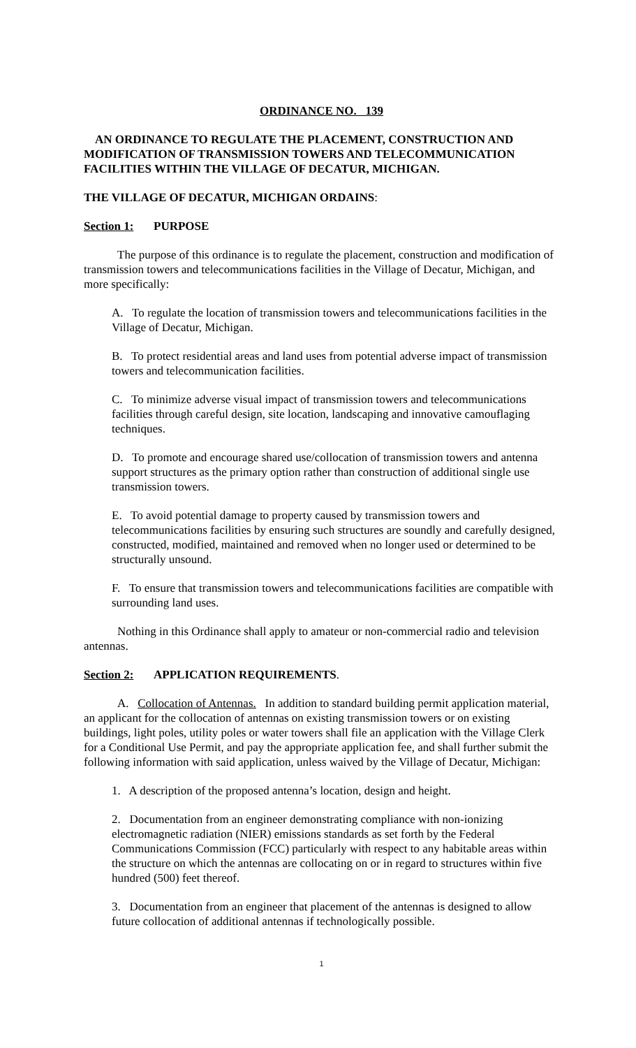ORDINANCE NO. 139
AN ORDINANCE TO REGULATE THE PLACEMENT, CONSTRUCTION AND MODIFICATION OF TRANSMISSION TOWERS AND TELECOMMUNICATION FACILITIES WITHIN THE VILLAGE OF DECATUR, MICHIGAN.
THE VILLAGE OF DECATUR, MICHIGAN ORDAINS:
Section 1: PURPOSE
The purpose of this ordinance is to regulate the placement, construction and modification of transmission towers and telecommunications facilities in the Village of Decatur, Michigan, and more specifically:
A. To regulate the location of transmission towers and telecommunications facilities in the Village of Decatur, Michigan.
B. To protect residential areas and land uses from potential adverse impact of transmission towers and telecommunication facilities.
C. To minimize adverse visual impact of transmission towers and telecommunications facilities through careful design, site location, landscaping and innovative camouflaging techniques.
D. To promote and encourage shared use/collocation of transmission towers and antenna support structures as the primary option rather than construction of additional single use transmission towers.
E. To avoid potential damage to property caused by transmission towers and telecommunications facilities by ensuring such structures are soundly and carefully designed, constructed, modified, maintained and removed when no longer used or determined to be structurally unsound.
F. To ensure that transmission towers and telecommunications facilities are compatible with surrounding land uses.
Nothing in this Ordinance shall apply to amateur or non-commercial radio and television antennas.
Section 2: APPLICATION REQUIREMENTS.
A. Collocation of Antennas. In addition to standard building permit application material, an applicant for the collocation of antennas on existing transmission towers or on existing buildings, light poles, utility poles or water towers shall file an application with the Village Clerk for a Conditional Use Permit, and pay the appropriate application fee, and shall further submit the following information with said application, unless waived by the Village of Decatur, Michigan:
1. A description of the proposed antenna’s location, design and height.
2. Documentation from an engineer demonstrating compliance with non-ionizing electromagnetic radiation (NIER) emissions standards as set forth by the Federal Communications Commission (FCC) particularly with respect to any habitable areas within the structure on which the antennas are collocating on or in regard to structures within five hundred (500) feet thereof.
3. Documentation from an engineer that placement of the antennas is designed to allow future collocation of additional antennas if technologically possible.
1